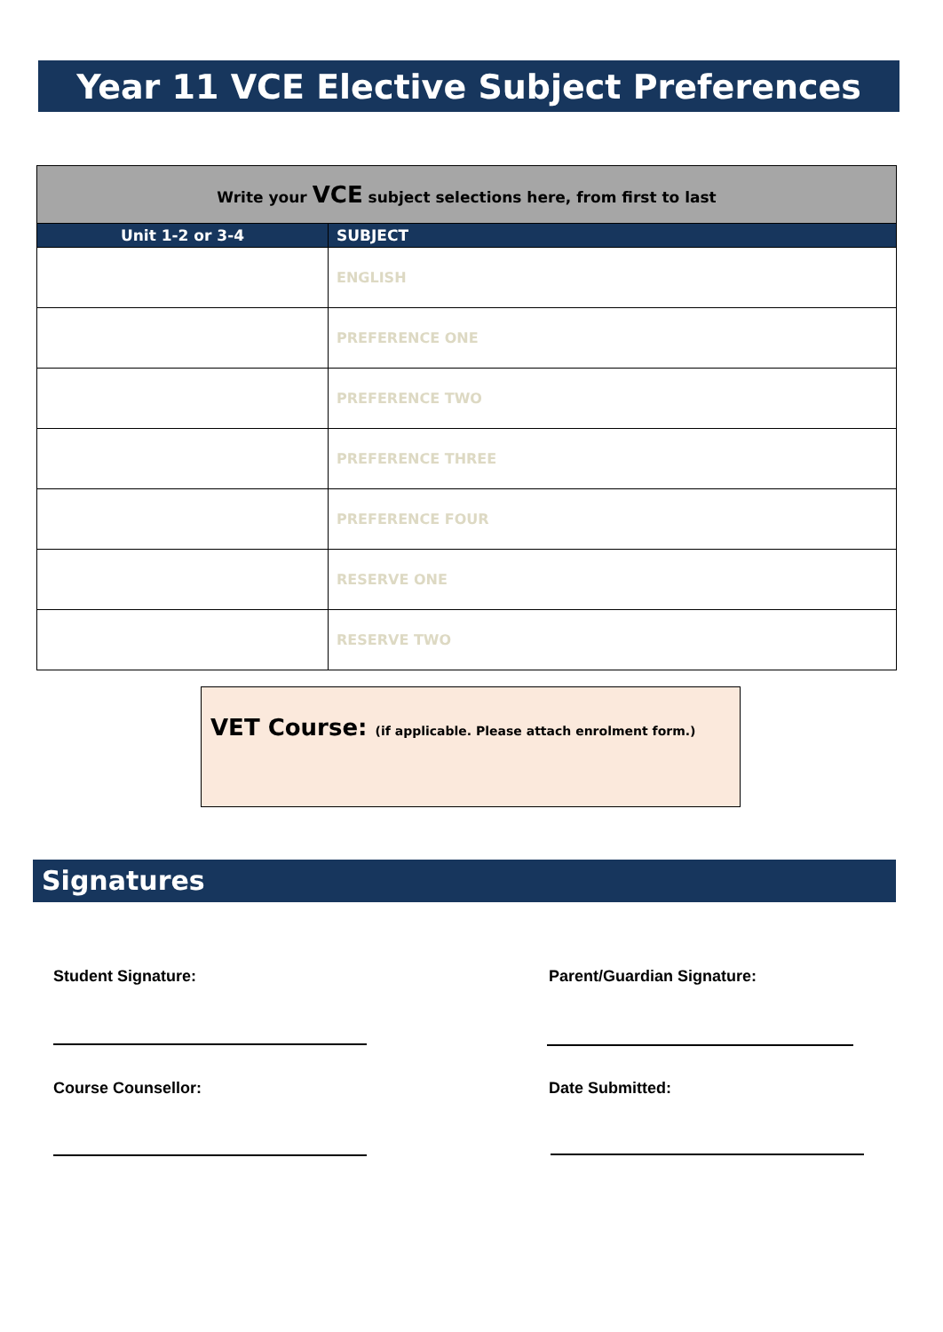Year 11 VCE Elective Subject Preferences
| Write your VCE subject selections here, from first to last | |
| Unit 1-2 or 3-4 | SUBJECT |
| | ENGLISH |
| | PREFERENCE ONE |
| | PREFERENCE TWO |
| | PREFERENCE THREE |
| | PREFERENCE FOUR |
| | RESERVE ONE |
| | RESERVE TWO |
VET Course: (if applicable. Please attach enrolment form.)
Signatures
Student Signature: Parent/Guardian Signature:
Course Counsellor: Date Submitted: